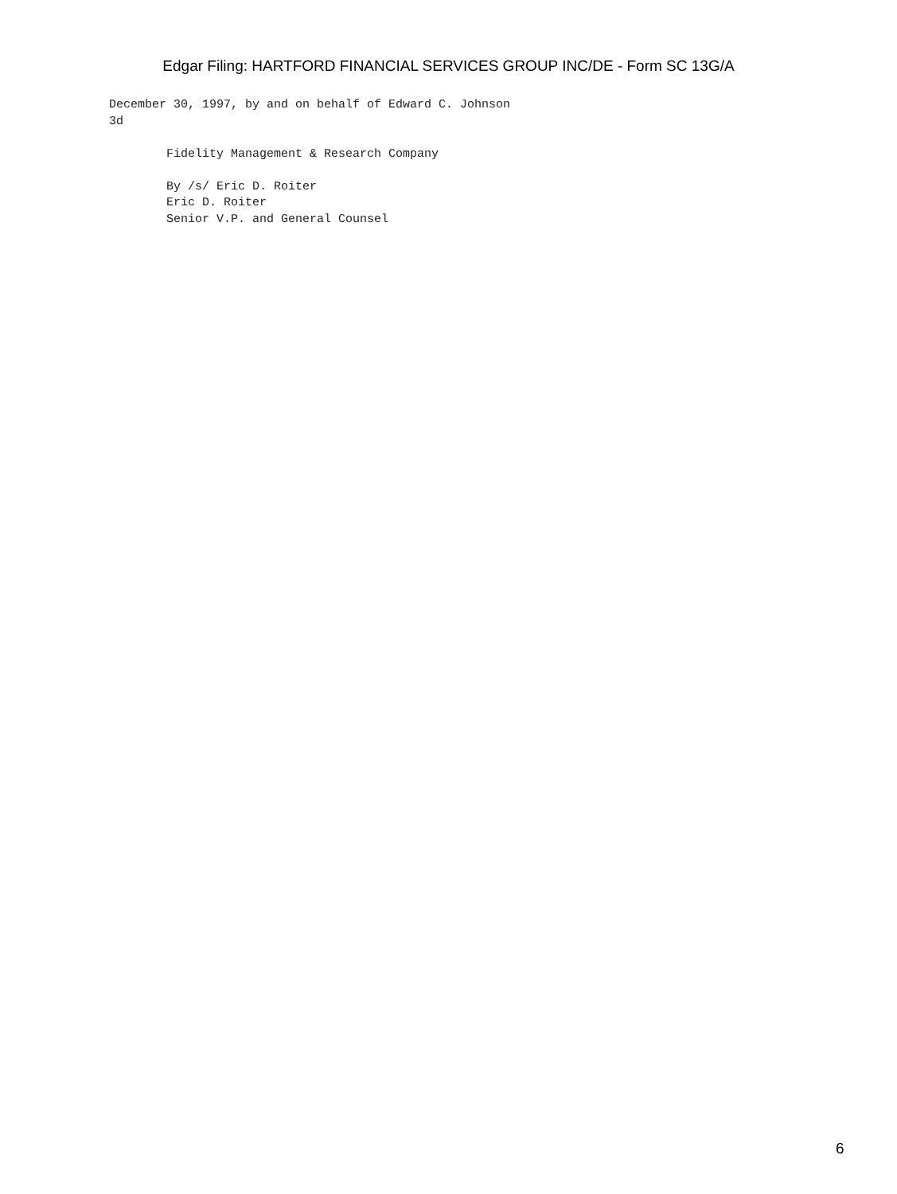Edgar Filing: HARTFORD FINANCIAL SERVICES GROUP INC/DE - Form SC 13G/A
December 30, 1997, by and on behalf of Edward C. Johnson
3d

        Fidelity Management & Research Company

        By /s/ Eric D. Roiter
        Eric D. Roiter
        Senior V.P. and General Counsel
6